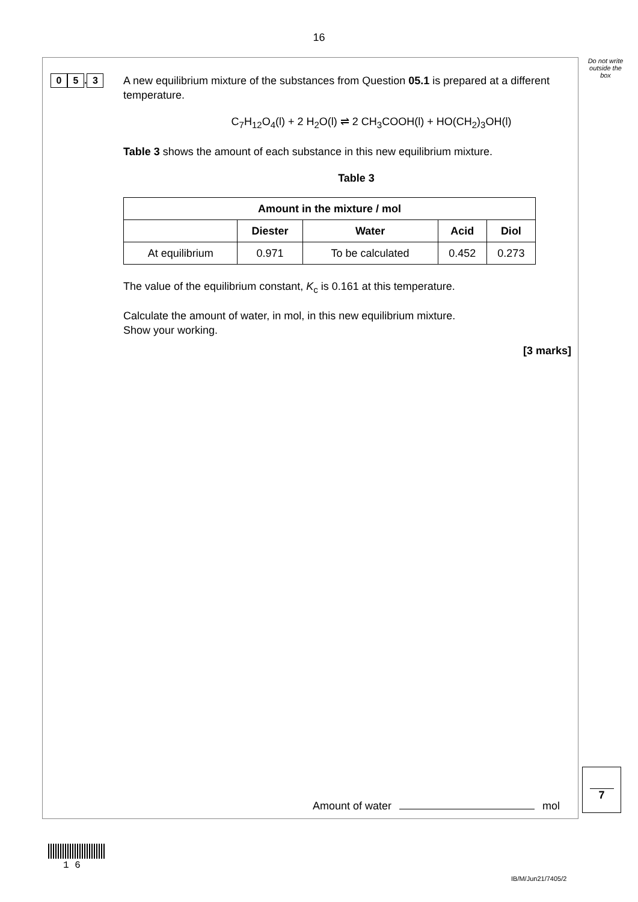16
Do not write outside the box
0 5. 3
A new equilibrium mixture of the substances from Question 05.1 is prepared at a different temperature.
C<sub>7</sub>H<sub>12</sub>O<sub>4</sub>(l) + 2 H<sub>2</sub>O(l) ⇌ 2 CH<sub>3</sub>COOH(l) + HO(CH<sub>2</sub>)<sub>3</sub>OH(l)
Table 3 shows the amount of each substance in this new equilibrium mixture.
Table 3
| Amount in the mixture / mol | | | | |
| --- | --- | --- | --- | --- |
| | Diester | Water | Acid | Diol |
| At equilibrium | 0.971 | To be calculated | 0.452 | 0.273 |
The value of the equilibrium constant, K<sub>c</sub> is 0.161 at this temperature.
Calculate the amount of water, in mol, in this new equilibrium mixture.
Show your working.
[3 marks]
Amount of water mol
7
1 6
IB/M/Jun21/7405/2